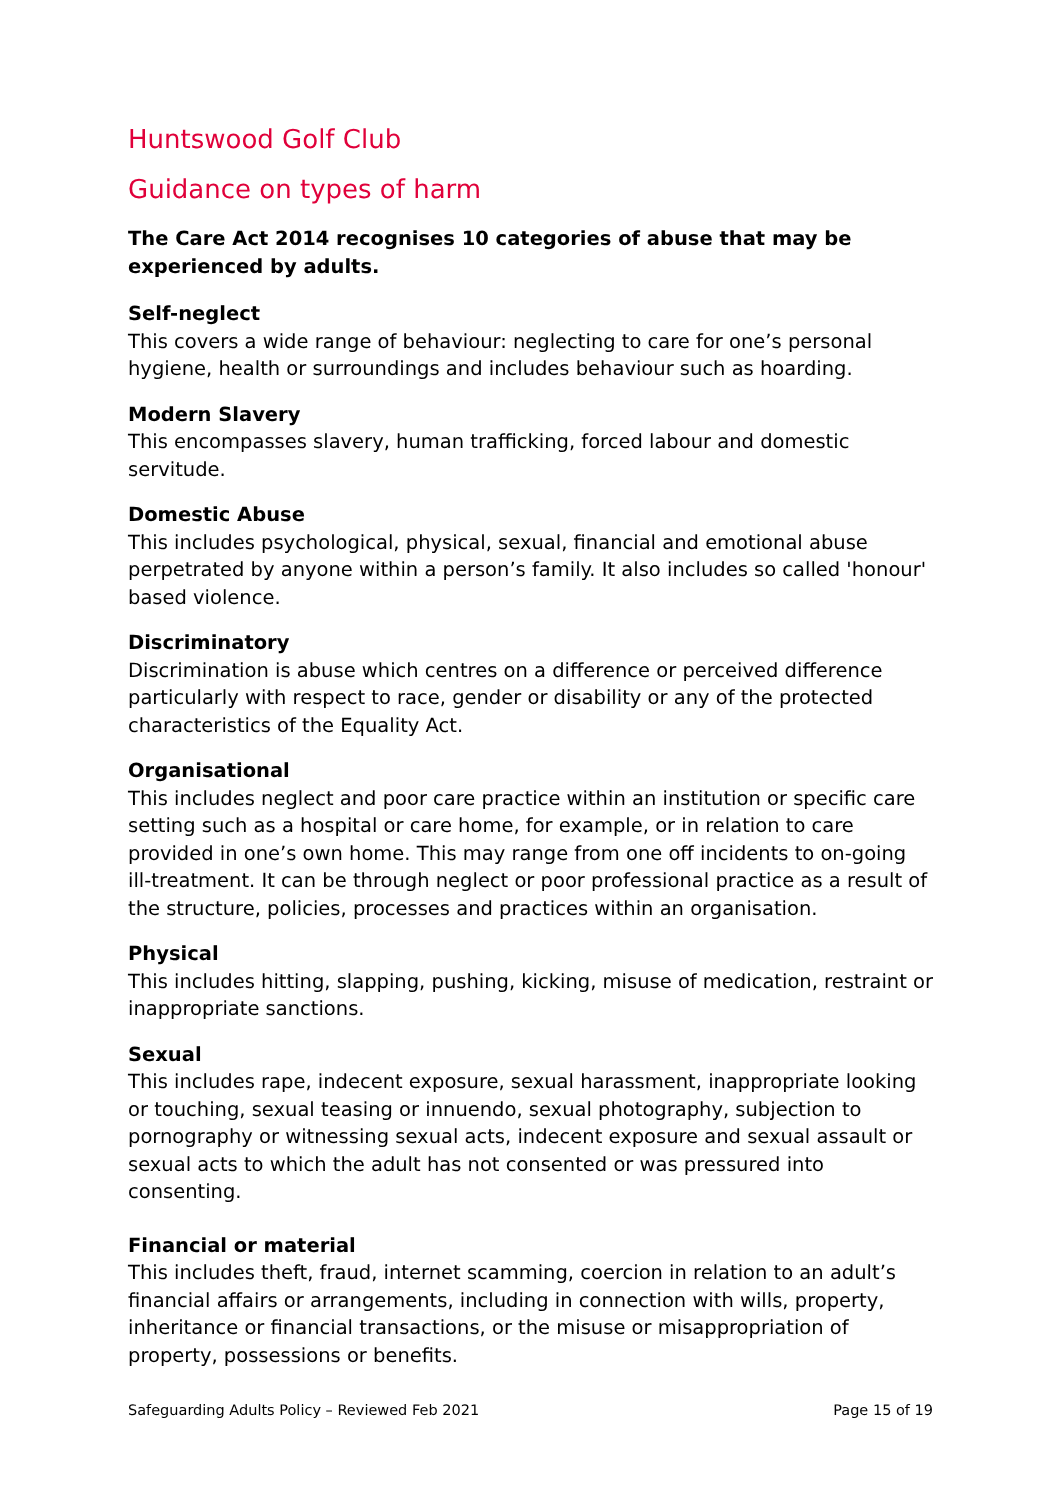Huntswood Golf Club
Guidance on types of harm
The Care Act 2014 recognises 10 categories of abuse that may be experienced by adults.
Self-neglect
This covers a wide range of behaviour: neglecting to care for one’s personal hygiene, health or surroundings and includes behaviour such as hoarding.
Modern Slavery
This encompasses slavery, human trafficking, forced labour and domestic servitude.
Domestic Abuse
This includes psychological, physical, sexual, financial and emotional abuse perpetrated by anyone within a person’s family. It also includes so called 'honour' based violence.
Discriminatory
Discrimination is abuse which centres on a difference or perceived difference particularly with respect to race, gender or disability or any of the protected characteristics of the Equality Act.
Organisational
This includes neglect and poor care practice within an institution or specific care setting such as a hospital or care home, for example, or in relation to care provided in one’s own home. This may range from one off incidents to on-going ill-treatment. It can be through neglect or poor professional practice as a result of the structure, policies, processes and practices within an organisation.
Physical
This includes hitting, slapping, pushing, kicking, misuse of medication, restraint or inappropriate sanctions.
Sexual
This includes rape, indecent exposure, sexual harassment, inappropriate looking or touching, sexual teasing or innuendo, sexual photography, subjection to pornography or witnessing sexual acts, indecent exposure and sexual assault or sexual acts to which the adult has not consented or was pressured into consenting.
Financial or material
This includes theft, fraud, internet scamming, coercion in relation to an adult’s financial affairs or arrangements, including in connection with wills, property, inheritance or financial transactions, or the misuse or misappropriation of property, possessions or benefits.
Safeguarding Adults Policy – Reviewed Feb 2021 Page 15 of 19